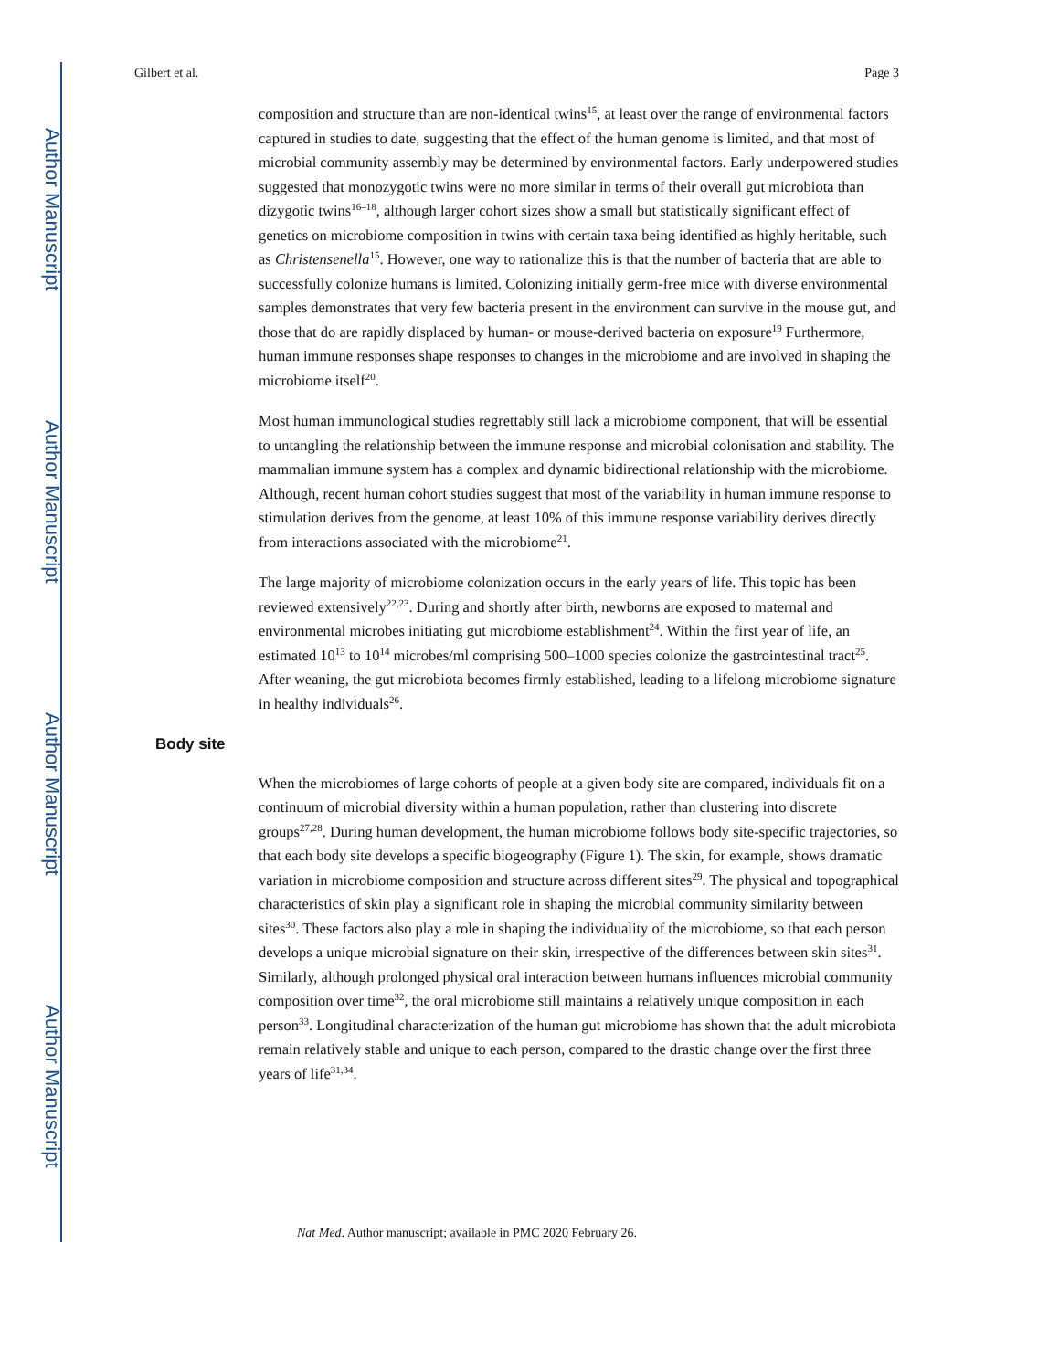Author Manuscript
Author Manuscript
Author Manuscript
Author Manuscript
Gilbert et al. Page 3
composition and structure than are non-identical twins<sup>15</sup>, at least over the range of environmental factors captured in studies to date, suggesting that the effect of the human genome is limited, and that most of microbial community assembly may be determined by environmental factors. Early underpowered studies suggested that monozygotic twins were no more similar in terms of their overall gut microbiota than dizygotic twins<sup>16–18</sup>, although larger cohort sizes show a small but statistically significant effect of genetics on microbiome composition in twins with certain taxa being identified as highly heritable, such as Christensenella<sup>15</sup>. However, one way to rationalize this is that the number of bacteria that are able to successfully colonize humans is limited. Colonizing initially germ-free mice with diverse environmental samples demonstrates that very few bacteria present in the environment can survive in the mouse gut, and those that do are rapidly displaced by human- or mouse-derived bacteria on exposure<sup>19</sup> Furthermore, human immune responses shape responses to changes in the microbiome and are involved in shaping the microbiome itself<sup>20</sup>.
Most human immunological studies regrettably still lack a microbiome component, that will be essential to untangling the relationship between the immune response and microbial colonisation and stability. The mammalian immune system has a complex and dynamic bidirectional relationship with the microbiome. Although, recent human cohort studies suggest that most of the variability in human immune response to stimulation derives from the genome, at least 10% of this immune response variability derives directly from interactions associated with the microbiome<sup>21</sup>.
The large majority of microbiome colonization occurs in the early years of life. This topic has been reviewed extensively<sup>22,23</sup>. During and shortly after birth, newborns are exposed to maternal and environmental microbes initiating gut microbiome establishment<sup>24</sup>. Within the first year of life, an estimated 10<sup>13</sup> to 10<sup>14</sup> microbes/ml comprising 500–1000 species colonize the gastrointestinal tract<sup>25</sup>. After weaning, the gut microbiota becomes firmly established, leading to a lifelong microbiome signature in healthy individuals<sup>26</sup>.
Body site
When the microbiomes of large cohorts of people at a given body site are compared, individuals fit on a continuum of microbial diversity within a human population, rather than clustering into discrete groups<sup>27,28</sup>. During human development, the human microbiome follows body site-specific trajectories, so that each body site develops a specific biogeography (Figure 1). The skin, for example, shows dramatic variation in microbiome composition and structure across different sites<sup>29</sup>. The physical and topographical characteristics of skin play a significant role in shaping the microbial community similarity between sites<sup>30</sup>. These factors also play a role in shaping the individuality of the microbiome, so that each person develops a unique microbial signature on their skin, irrespective of the differences between skin sites<sup>31</sup>. Similarly, although prolonged physical oral interaction between humans influences microbial community composition over time<sup>32</sup>, the oral microbiome still maintains a relatively unique composition in each person<sup>33</sup>. Longitudinal characterization of the human gut microbiome has shown that the adult microbiota remain relatively stable and unique to each person, compared to the drastic change over the first three years of life<sup>31,34</sup>.
Nat Med. Author manuscript; available in PMC 2020 February 26.